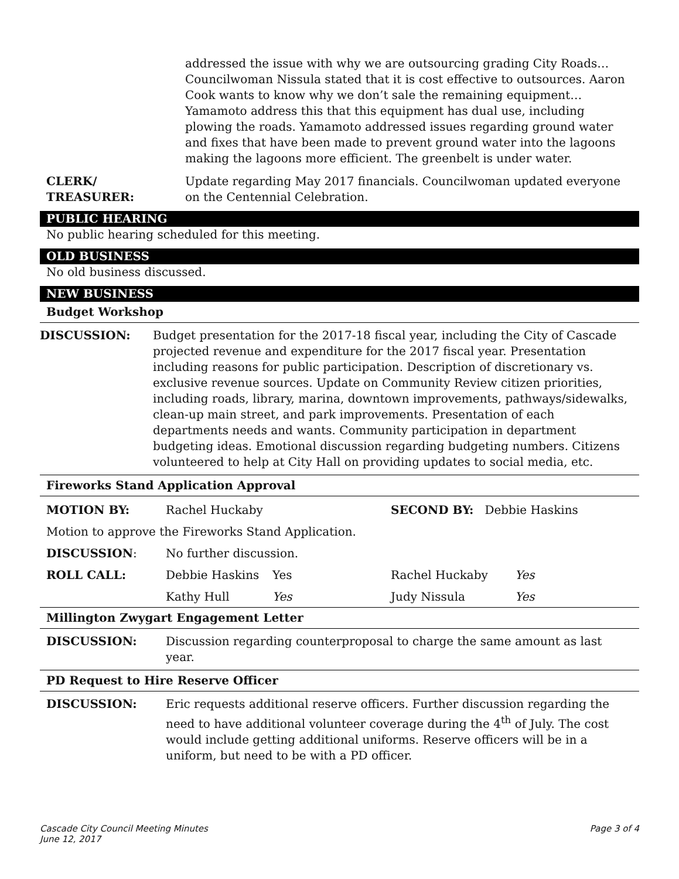| | addressed the issue with why we are outsourcing grading City Roads… Councilwoman Nissula stated that it is cost effective to outsources. Aaron Cook wants to know why we don’t sale the remaining equipment… Yamamoto address this that this equipment has dual use, including plowing the roads. Yamamoto addressed issues regarding ground water and fixes that have been made to prevent ground water into the lagoons making the lagoons more efficient. The greenbelt is under water. |
| CLERK/ TREASURER: | Update regarding May 2017 financials. Councilwoman updated everyone on the Centennial Celebration. |
PUBLIC HEARING
No public hearing scheduled for this meeting.
OLD BUSINESS
No old business discussed.
NEW BUSINESS
Budget Workshop
| DISCUSSION: | Budget presentation for the 2017-18 fiscal year, including the City of Cascade projected revenue and expenditure for the 2017 fiscal year. Presentation including reasons for public participation. Description of discretionary vs. exclusive revenue sources. Update on Community Review citizen priorities, including roads, library, marina, downtown improvements, pathways/sidewalks, clean-up main street, and park improvements. Presentation of each departments needs and wants. Community participation in department budgeting ideas. Emotional discussion regarding budgeting numbers. Citizens volunteered to help at City Hall on providing updates to social media, etc. |
Fireworks Stand Application Approval
| MOTION BY: | Rachel Huckaby | | SECOND BY: Debbie Haskins | |
| Motion to approve the Fireworks Stand Application. | | | | |
| DISCUSSION : | No further discussion. | | | |
| ROLL CALL: | Debbie Haskins | Yes | Rachel Huckaby | Yes |
| | Kathy Hull | Yes | Judy Nissula | Yes |
Millington Zwygart Engagement Letter
| DISCUSSION: | Discussion regarding counterproposal to charge the same amount as last year. |
PD Request to Hire Reserve Officer
| DISCUSSION: | Eric requests additional reserve officers. Further discussion regarding the need to have additional volunteer coverage during the 4<sup>th</sup> of July. The cost would include getting additional uniforms. Reserve officers will be in a uniform, but need to be with a PD officer. |
Cascade City Council Meeting Minutes
June 12, 2017
Page 3 of 4